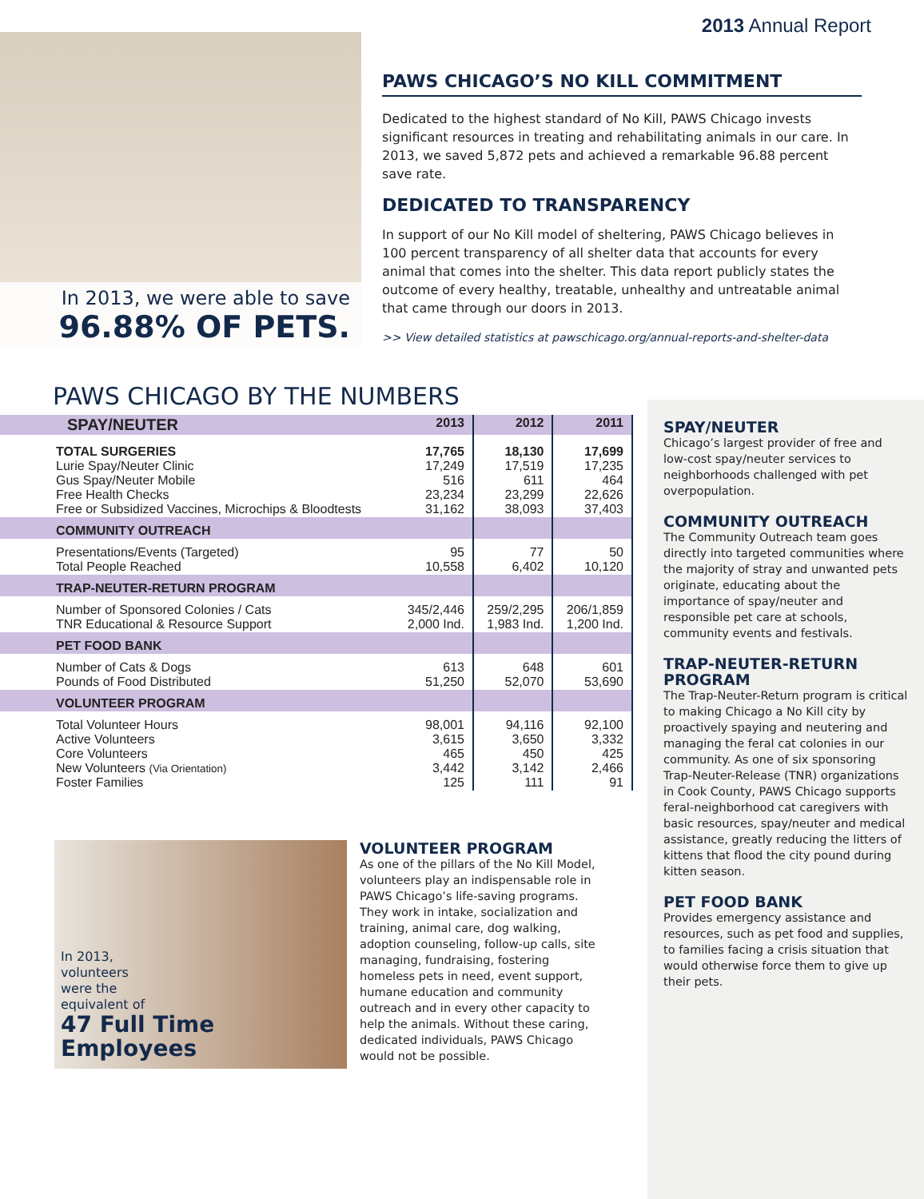2013 Annual Report
In 2013, we were able to save
96.88% OF PETS.
PAWS CHICAGO’S NO KILL COMMITMENT
Dedicated to the highest standard of No Kill, PAWS Chicago invests significant resources in treating and rehabilitating animals in our care. In 2013, we saved 5,872 pets and achieved a remarkable 96.88 percent save rate.
DEDICATED TO TRANSPARENCY
In support of our No Kill model of sheltering, PAWS Chicago believes in 100 percent transparency of all shelter data that accounts for every animal that comes into the shelter. This data report publicly states the outcome of every healthy, treatable, unhealthy and untreatable animal that came through our doors in 2013.
>> View detailed statistics at pawschicago.org/annual-reports-and-shelter-data
PAWS CHICAGO BY THE NUMBERS
| SPAY/NEUTER | 2013 | 2012 | 2011 |
| --- | --- | --- | --- |
| TOTAL SURGERIES Lurie Spay/Neuter Clinic Gus Spay/Neuter Mobile Free Health Checks Free or Subsidized Vaccines, Microchips & Bloodtests | 17,765 17,249 516 23,234 31,162 | 18,130 17,519 611 23,299 38,093 | 17,699 17,235 464 22,626 37,403 |
| COMMUNITY OUTREACH | | | |
| Presentations/Events (Targeted) Total People Reached | 95 10,558 | 77 6,402 | 50 10,120 |
| TRAP-NEUTER-RETURN PROGRAM | | | |
| Number of Sponsored Colonies / Cats TNR Educational & Resource Support | 345/2,446 2,000 Ind. | 259/2,295 1,983 Ind. | 206/1,859 1,200 Ind. |
| PET FOOD BANK | | | |
| Number of Cats & Dogs Pounds of Food Distributed | 613 51,250 | 648 52,070 | 601 53,690 |
| VOLUNTEER PROGRAM | | | |
| Total Volunteer Hours Active Volunteers Core Volunteers New Volunteers (Via Orientation) Foster Families | 98,001 3,615 465 3,442 125 | 94,116 3,650 450 3,142 111 | 92,100 3,332 425 2,466 91 |
In 2013,
volunteers
were the
equivalent of
47 Full Time
Employees
VOLUNTEER PROGRAM
As one of the pillars of the No Kill Model, volunteers play an indispensable role in PAWS Chicago’s life-saving programs. They work in intake, socialization and training, animal care, dog walking, adoption counseling, follow-up calls, site managing, fundraising, fostering homeless pets in need, event support, humane education and community outreach and in every other capacity to help the animals. Without these caring, dedicated individuals, PAWS Chicago would not be possible.
SPAY/NEUTER
Chicago’s largest provider of free and low-cost spay/neuter services to neighborhoods challenged with pet overpopulation.
COMMUNITY OUTREACH
The Community Outreach team goes directly into targeted communities where the majority of stray and unwanted pets originate, educating about the importance of spay/neuter and responsible pet care at schools, community events and festivals.
TRAP-NEUTER-RETURN PROGRAM
The Trap-Neuter-Return program is critical to making Chicago a No Kill city by proactively spaying and neutering and managing the feral cat colonies in our community. As one of six sponsoring Trap-Neuter-Release (TNR) organizations in Cook County, PAWS Chicago supports feral-neighborhood cat caregivers with basic resources, spay/neuter and medical assistance, greatly reducing the litters of kittens that flood the city pound during kitten season.
PET FOOD BANK
Provides emergency assistance and resources, such as pet food and supplies, to families facing a crisis situation that would otherwise force them to give up their pets.